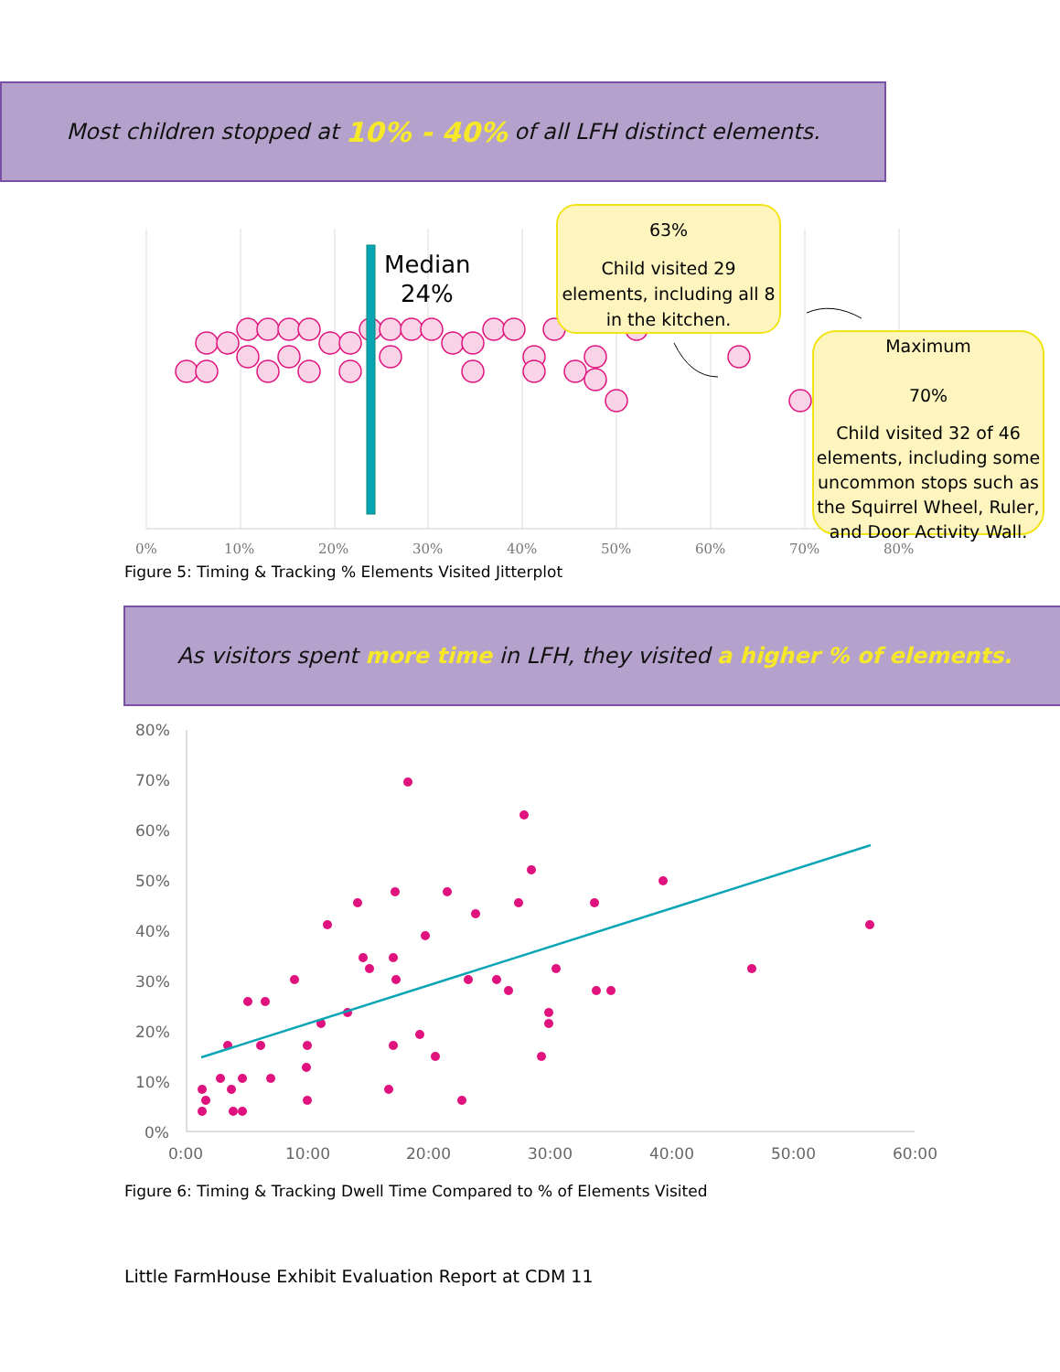Most children stopped at 10% - 40% of all LFH distinct elements.
Median
24%
0%
10%
20%
30%
40%
50%
60%
70%
80%
63%
Child visited 29 elements, including all 8 in the kitchen.
Maximum
70%
Child visited 32 of 46 elements, including some uncommon stops such as the Squirrel Wheel, Ruler, and Door Activity Wall.
Figure 5: Timing & Tracking % Elements Visited Jitterplot
As visitors spent more time in LFH, they visited a higher % of elements.
80%
70%
60%
50%
40%
30%
20%
10%
0%
0:00
10:00
20:00
30:00
40:00
50:00
60:00
Figure 6: Timing & Tracking Dwell Time Compared to % of Elements Visited
Little FarmHouse Exhibit Evaluation Report at CDM 11